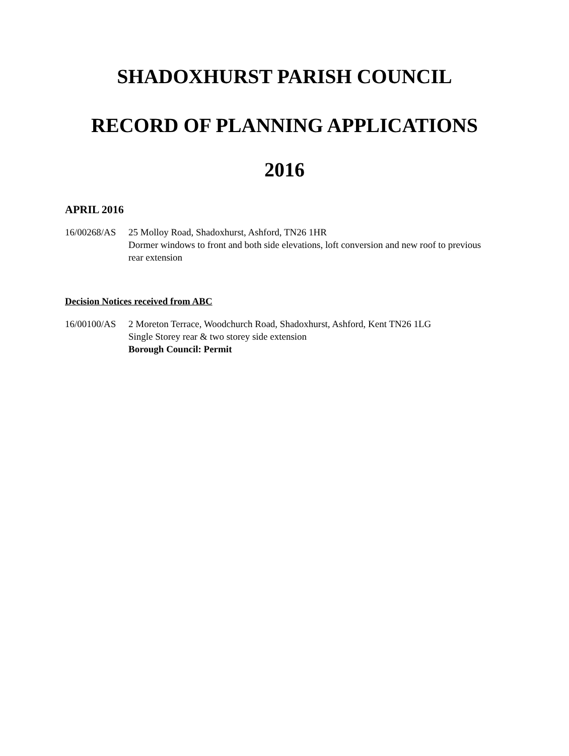SHADOXHURST PARISH COUNCIL
RECORD OF PLANNING APPLICATIONS
2016
APRIL 2016
16/00268/AS 25 Molloy Road, Shadoxhurst, Ashford, TN26 1HR
Dormer windows to front and both side elevations, loft conversion and new roof to previous rear extension
Decision Notices received from ABC
16/00100/AS 2 Moreton Terrace, Woodchurch Road, Shadoxhurst, Ashford, Kent TN26 1LG
Single Storey rear & two storey side extension
Borough Council: Permit